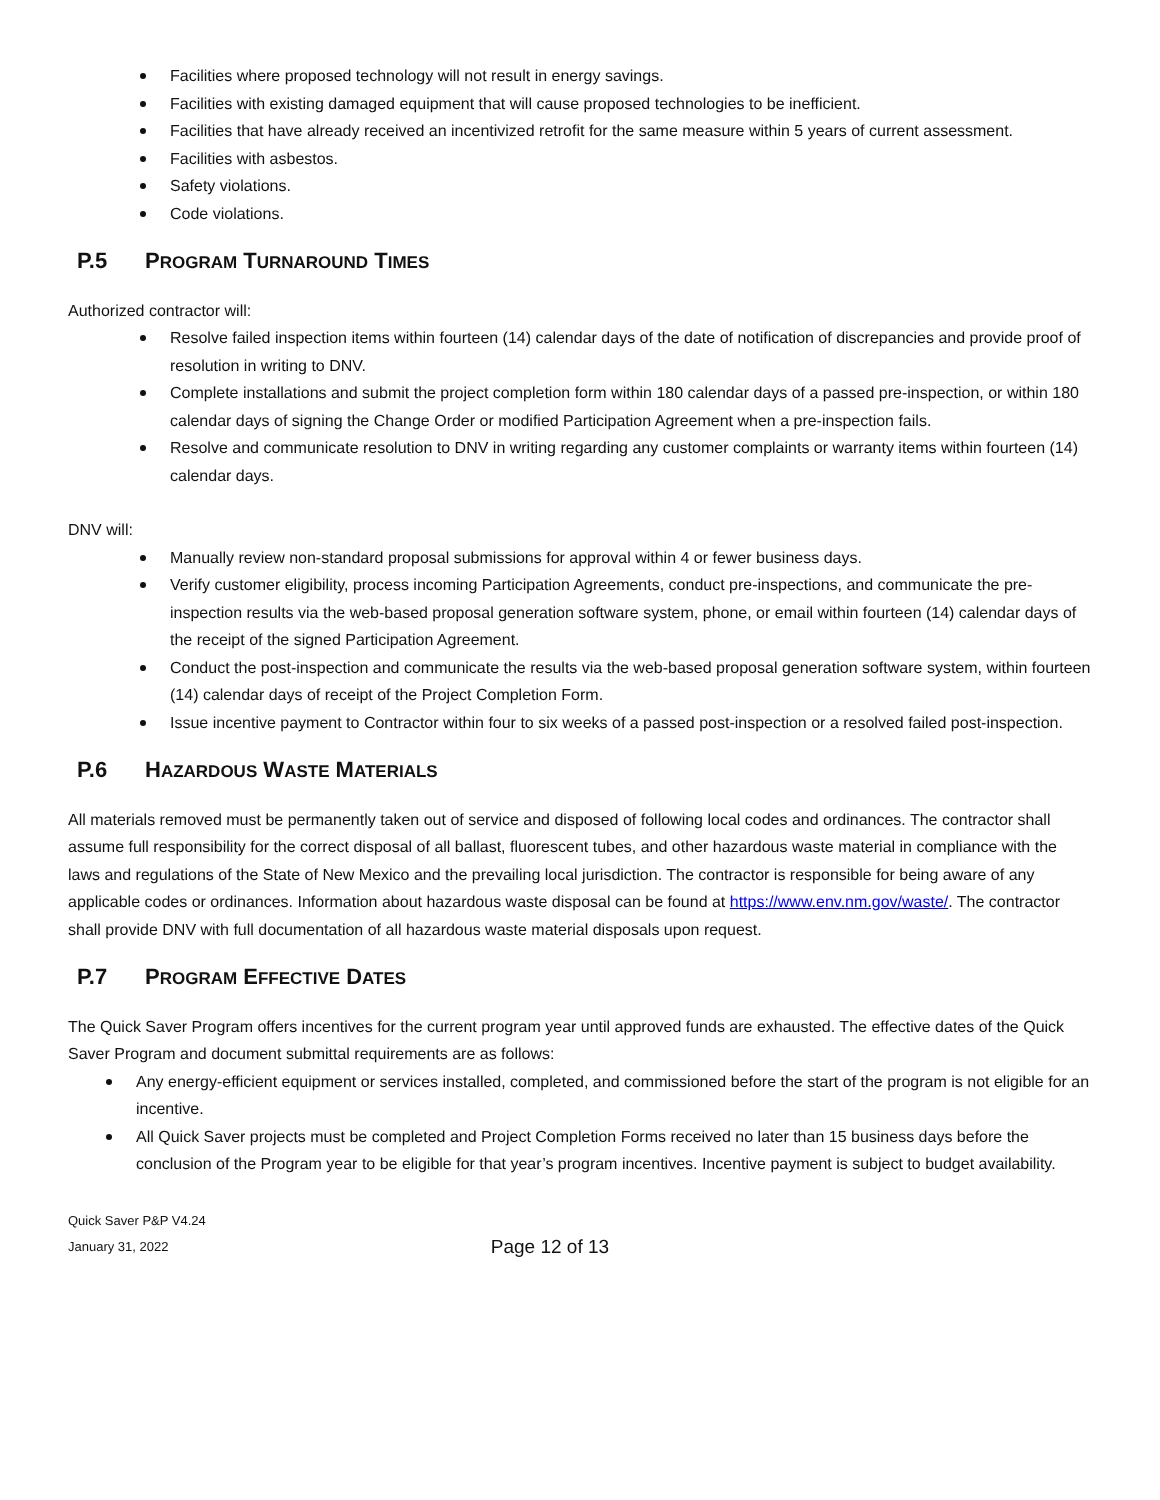Facilities where proposed technology will not result in energy savings.
Facilities with existing damaged equipment that will cause proposed technologies to be inefficient.
Facilities that have already received an incentivized retrofit for the same measure within 5 years of current assessment.
Facilities with asbestos.
Safety violations.
Code violations.
P.5 PROGRAM TURNAROUND TIMES
Authorized contractor will:
Resolve failed inspection items within fourteen (14) calendar days of the date of notification of discrepancies and provide proof of resolution in writing to DNV.
Complete installations and submit the project completion form within 180 calendar days of a passed pre-inspection, or within 180 calendar days of signing the Change Order or modified Participation Agreement when a pre-inspection fails.
Resolve and communicate resolution to DNV in writing regarding any customer complaints or warranty items within fourteen (14) calendar days.
DNV will:
Manually review non-standard proposal submissions for approval within 4 or fewer business days.
Verify customer eligibility, process incoming Participation Agreements, conduct pre-inspections, and communicate the pre-inspection results via the web-based proposal generation software system, phone, or email within fourteen (14) calendar days of the receipt of the signed Participation Agreement.
Conduct the post-inspection and communicate the results via the web-based proposal generation software system, within fourteen (14) calendar days of receipt of the Project Completion Form.
Issue incentive payment to Contractor within four to six weeks of a passed post-inspection or a resolved failed post-inspection.
P.6 HAZARDOUS WASTE MATERIALS
All materials removed must be permanently taken out of service and disposed of following local codes and ordinances. The contractor shall assume full responsibility for the correct disposal of all ballast, fluorescent tubes, and other hazardous waste material in compliance with the laws and regulations of the State of New Mexico and the prevailing local jurisdiction. The contractor is responsible for being aware of any applicable codes or ordinances. Information about hazardous waste disposal can be found at https://www.env.nm.gov/waste/. The contractor shall provide DNV with full documentation of all hazardous waste material disposals upon request.
P.7 PROGRAM EFFECTIVE DATES
The Quick Saver Program offers incentives for the current program year until approved funds are exhausted. The effective dates of the Quick Saver Program and document submittal requirements are as follows:
Any energy-efficient equipment or services installed, completed, and commissioned before the start of the program is not eligible for an incentive.
All Quick Saver projects must be completed and Project Completion Forms received no later than 15 business days before the conclusion of the Program year to be eligible for that year’s program incentives. Incentive payment is subject to budget availability.
Quick Saver P&P V4.24
January 31, 2022
Page 12 of 13